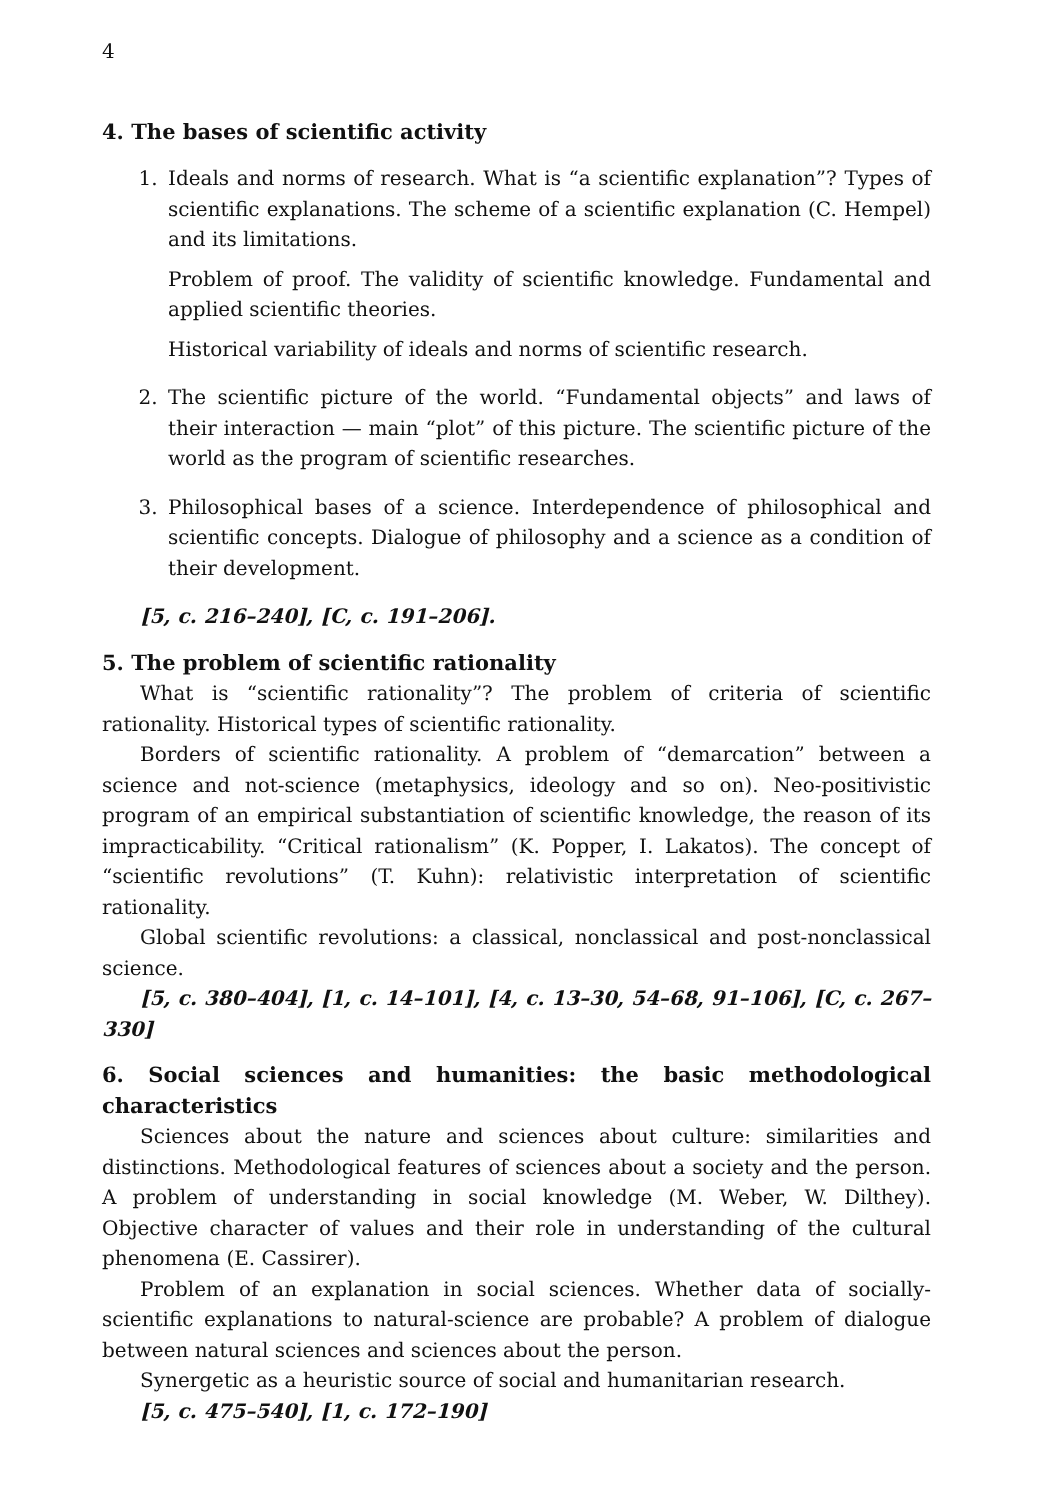4
4. The bases of scientific activity
1. Ideals and norms of research. What is “a scientific explanation”? Types of scientific explanations. The scheme of a scientific explanation (C. Hempel) and its limitations.
Problem of proof. The validity of scientific knowledge. Fundamental and applied scientific theories.
Historical variability of ideals and norms of scientific research.
2. The scientific picture of the world. “Fundamental objects” and laws of their interaction — main “plot” of this picture. The scientific picture of the world as the program of scientific researches.
3. Philosophical bases of a science. Interdependence of philosophical and scientific concepts. Dialogue of philosophy and a science as a condition of their development.
[5, c. 216–240], [C, c. 191–206].
5. The problem of scientific rationality
What is “scientific rationality”? The problem of criteria of scientific rationality. Historical types of scientific rationality.
Borders of scientific rationality. A problem of “demarcation” between a science and not-science (metaphysics, ideology and so on). Neo-positivistic program of an empirical substantiation of scientific knowledge, the reason of its impracticability. “Critical rationalism” (K. Popper, I. Lakatos). The concept of “scientific revolutions” (T. Kuhn): relativistic interpretation of scientific rationality.
Global scientific revolutions: a classical, nonclassical and post-nonclassical science.
[5, c. 380–404], [1, c. 14–101], [4, c. 13–30, 54–68, 91–106], [C, c. 267–330]
6. Social sciences and humanities: the basic methodological characteristics
Sciences about the nature and sciences about culture: similarities and distinctions. Methodological features of sciences about a society and the person. A problem of understanding in social knowledge (M. Weber, W. Dilthey). Objective character of values and their role in understanding of the cultural phenomena (E. Cassirer).
Problem of an explanation in social sciences. Whether data of socially-scientific explanations to natural-science are probable? A problem of dialogue between natural sciences and sciences about the person.
Synergetic as a heuristic source of social and humanitarian research.
[5, c. 475–540], [1, c. 172–190]